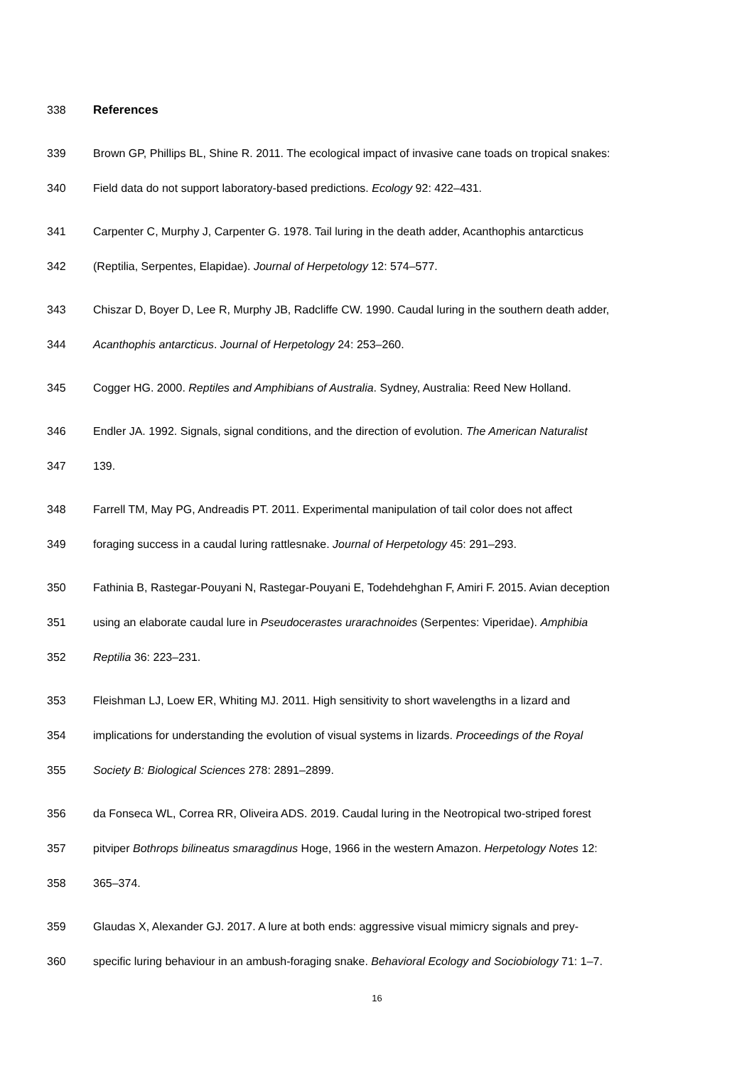338 References
339 Brown GP, Phillips BL, Shine R. 2011. The ecological impact of invasive cane toads on tropical snakes:
340 Field data do not support laboratory-based predictions. Ecology 92: 422–431.
341 Carpenter C, Murphy J, Carpenter G. 1978. Tail luring in the death adder, Acanthophis antarcticus
342 (Reptilia, Serpentes, Elapidae). Journal of Herpetology 12: 574–577.
343 Chiszar D, Boyer D, Lee R, Murphy JB, Radcliffe CW. 1990. Caudal luring in the southern death adder,
344 Acanthophis antarcticus. Journal of Herpetology 24: 253–260.
345 Cogger HG. 2000. Reptiles and Amphibians of Australia. Sydney, Australia: Reed New Holland.
346 Endler JA. 1992. Signals, signal conditions, and the direction of evolution. The American Naturalist
347 139.
348 Farrell TM, May PG, Andreadis PT. 2011. Experimental manipulation of tail color does not affect
349 foraging success in a caudal luring rattlesnake. Journal of Herpetology 45: 291–293.
350 Fathinia B, Rastegar-Pouyani N, Rastegar-Pouyani E, Todehdehghan F, Amiri F. 2015. Avian deception
351 using an elaborate caudal lure in Pseudocerastes urarachnoides (Serpentes: Viperidae). Amphibia
352 Reptilia 36: 223–231.
353 Fleishman LJ, Loew ER, Whiting MJ. 2011. High sensitivity to short wavelengths in a lizard and
354 implications for understanding the evolution of visual systems in lizards. Proceedings of the Royal
355 Society B: Biological Sciences 278: 2891–2899.
356 da Fonseca WL, Correa RR, Oliveira ADS. 2019. Caudal luring in the Neotropical two-striped forest
357 pitviper Bothrops bilineatus smaragdinus Hoge, 1966 in the western Amazon. Herpetology Notes 12:
358 365–374.
359 Glaudas X, Alexander GJ. 2017. A lure at both ends: aggressive visual mimicry signals and prey-
360 specific luring behaviour in an ambush-foraging snake. Behavioral Ecology and Sociobiology 71: 1–7.
16